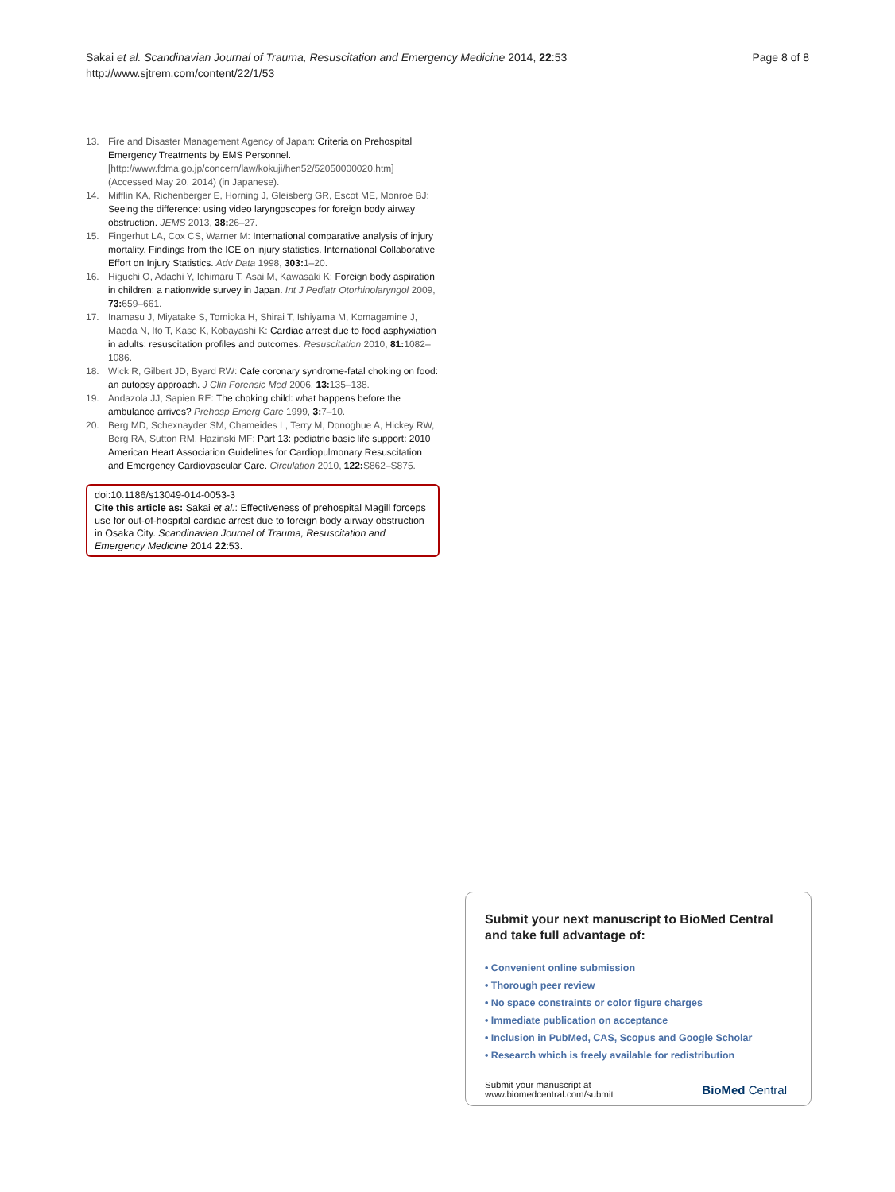Sakai et al. Scandinavian Journal of Trauma, Resuscitation and Emergency Medicine 2014, 22:53
http://www.sjtrem.com/content/22/1/53
Page 8 of 8
13. Fire and Disaster Management Agency of Japan: Criteria on Prehospital Emergency Treatments by EMS Personnel. [http://www.fdma.go.jp/concern/law/kokuji/hen52/52050000020.htm] (Accessed May 20, 2014) (in Japanese).
14. Mifflin KA, Richenberger E, Horning J, Gleisberg GR, Escot ME, Monroe BJ: Seeing the difference: using video laryngoscopes for foreign body airway obstruction. JEMS 2013, 38: 26–27.
15. Fingerhut LA, Cox CS, Warner M: International comparative analysis of injury mortality. Findings from the ICE on injury statistics. International Collaborative Effort on Injury Statistics. Adv Data 1998, 303: 1–20.
16. Higuchi O, Adachi Y, Ichimaru T, Asai M, Kawasaki K: Foreign body aspiration in children: a nationwide survey in Japan. Int J Pediatr Otorhinolaryngol 2009, 73: 659–661.
17. Inamasu J, Miyatake S, Tomioka H, Shirai T, Ishiyama M, Komagamine J, Maeda N, Ito T, Kase K, Kobayashi K: Cardiac arrest due to food asphyxiation in adults: resuscitation profiles and outcomes. Resuscitation 2010, 81: 1082–1086.
18. Wick R, Gilbert JD, Byard RW: Cafe coronary syndrome-fatal choking on food: an autopsy approach. J Clin Forensic Med 2006, 13: 135–138.
19. Andazola JJ, Sapien RE: The choking child: what happens before the ambulance arrives? Prehosp Emerg Care 1999, 3: 7–10.
20. Berg MD, Schexnayder SM, Chameides L, Terry M, Donoghue A, Hickey RW, Berg RA, Sutton RM, Hazinski MF: Part 13: pediatric basic life support: 2010 American Heart Association Guidelines for Cardiopulmonary Resuscitation and Emergency Cardiovascular Care. Circulation 2010, 122: S862–S875.
doi:10.1186/s13049-014-0053-3
Cite this article as: Sakai et al.: Effectiveness of prehospital Magill forceps use for out-of-hospital cardiac arrest due to foreign body airway obstruction in Osaka City. Scandinavian Journal of Trauma, Resuscitation and Emergency Medicine 2014 22:53.
Submit your next manuscript to BioMed Central
and take full advantage of:
• Convenient online submission
• Thorough peer review
• No space constraints or color figure charges
• Immediate publication on acceptance
• Inclusion in PubMed, CAS, Scopus and Google Scholar
• Research which is freely available for redistribution
Submit your manuscript at
www.biomedcentral.com/submit
BioMed Central